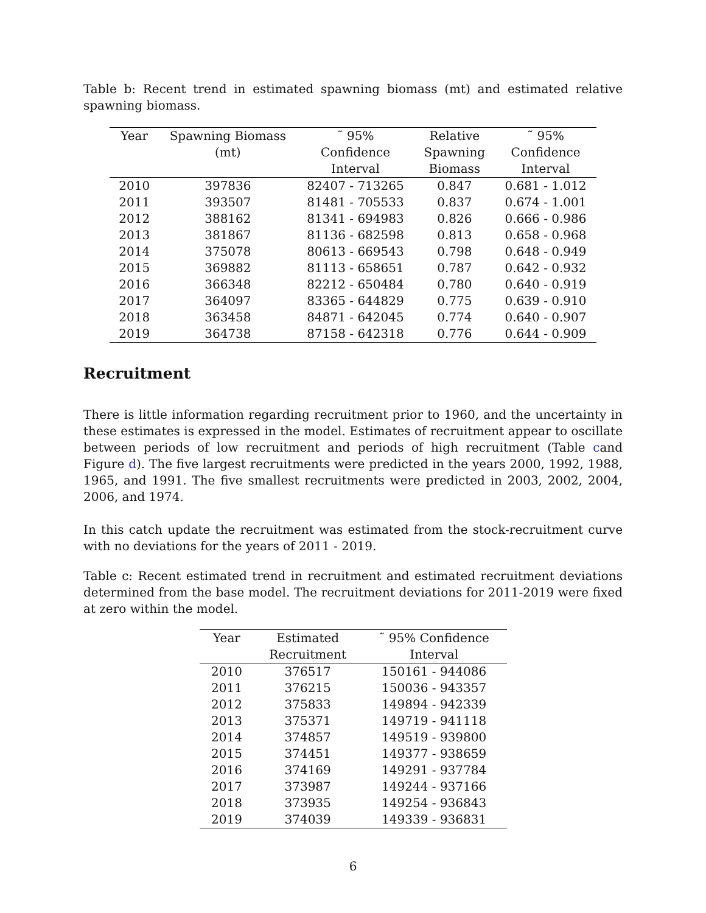Table b: Recent trend in estimated spawning biomass (mt) and estimated relative spawning biomass.
| Year | Spawning Biomass | ˜ 95% | Relative | ˜ 95% |
| --- | --- | --- | --- | --- |
| | (mt) | Confidence | Spawning | Confidence |
| | | Interval | Biomass | Interval |
| 2010 | 397836 | 82407 - 713265 | 0.847 | 0.681 - 1.012 |
| 2011 | 393507 | 81481 - 705533 | 0.837 | 0.674 - 1.001 |
| 2012 | 388162 | 81341 - 694983 | 0.826 | 0.666 - 0.986 |
| 2013 | 381867 | 81136 - 682598 | 0.813 | 0.658 - 0.968 |
| 2014 | 375078 | 80613 - 669543 | 0.798 | 0.648 - 0.949 |
| 2015 | 369882 | 81113 - 658651 | 0.787 | 0.642 - 0.932 |
| 2016 | 366348 | 82212 - 650484 | 0.780 | 0.640 - 0.919 |
| 2017 | 364097 | 83365 - 644829 | 0.775 | 0.639 - 0.910 |
| 2018 | 363458 | 84871 - 642045 | 0.774 | 0.640 - 0.907 |
| 2019 | 364738 | 87158 - 642318 | 0.776 | 0.644 - 0.909 |
Recruitment
There is little information regarding recruitment prior to 1960, and the uncertainty in these estimates is expressed in the model. Estimates of recruitment appear to oscillate between periods of low recruitment and periods of high recruitment (Table cand Figure d). The five largest recruitments were predicted in the years 2000, 1992, 1988, 1965, and 1991. The five smallest recruitments were predicted in 2003, 2002, 2004, 2006, and 1974.
In this catch update the recruitment was estimated from the stock-recruitment curve with no deviations for the years of 2011 - 2019.
Table c: Recent estimated trend in recruitment and estimated recruitment deviations determined from the base model. The recruitment deviations for 2011-2019 were fixed at zero within the model.
| Year | Estimated | ˜ 95% Confidence |
| --- | --- | --- |
| | Recruitment | Interval |
| 2010 | 376517 | 150161 - 944086 |
| 2011 | 376215 | 150036 - 943357 |
| 2012 | 375833 | 149894 - 942339 |
| 2013 | 375371 | 149719 - 941118 |
| 2014 | 374857 | 149519 - 939800 |
| 2015 | 374451 | 149377 - 938659 |
| 2016 | 374169 | 149291 - 937784 |
| 2017 | 373987 | 149244 - 937166 |
| 2018 | 373935 | 149254 - 936843 |
| 2019 | 374039 | 149339 - 936831 |
6